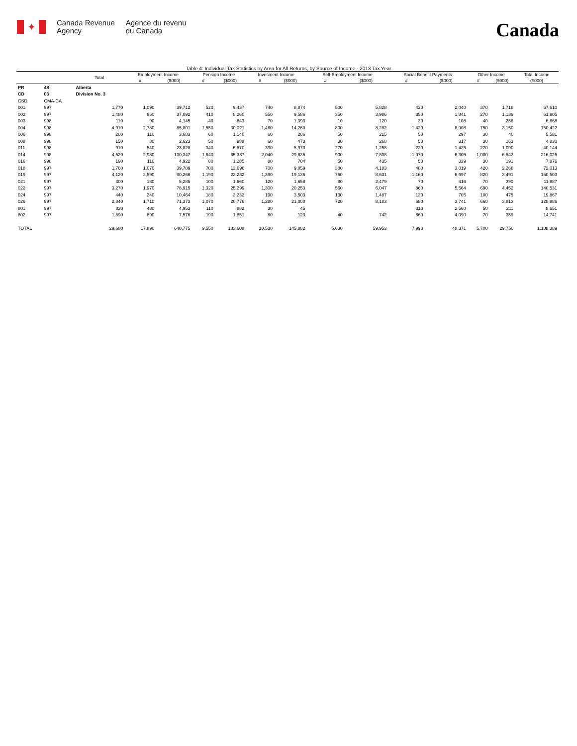✦
Canada Revenue
Agency
Agence du revenu
du Canada
Canada
Table 4: Individual Tax Statistics by Area for All Returns, by Source of Income - 2013 Tax Year
| | | Total | Employment Income | | Pension Income | | Invesment Income | | Self-Employment Income | | Social Benefit Payments | | Other Income | | Total Income |
| --- | --- | --- | --- | --- | --- | --- | --- | --- | --- | --- | --- | --- | --- | --- | --- |
| | | | # | ($000) | # | ($000) | # | ($000) | # | ($000) | # | ($000) | # | ($000) | ($000) |
| PR | 48 | Alberta | | | | | | | | | | | | | |
| CD | 03 | Division No. 3 | | | | | | | | | | | | | |
| CSD | CMA-CA | | | | | | | | | | | | | | |
| 001 | 997 | 1,770 | 1,090 | 39,712 | 520 | 9,437 | 740 | 8,874 | 500 | 5,828 | 420 | 2,040 | 370 | 1,718 | 67,610 |
| 002 | 997 | 1,480 | 960 | 37,092 | 410 | 8,260 | 550 | 9,586 | 350 | 3,986 | 350 | 1,841 | 270 | 1,139 | 61,905 |
| 003 | 998 | 110 | 90 | 4,145 | 40 | 843 | 70 | 1,393 | 10 | 120 | 30 | 108 | 40 | 258 | 6,868 |
| 004 | 998 | 4,910 | 2,780 | 85,801 | 1,550 | 30,021 | 1,460 | 14,260 | 800 | 8,282 | 1,420 | 8,908 | 750 | 3,150 | 150,422 |
| 006 | 998 | 200 | 110 | 3,683 | 60 | 1,140 | 60 | 206 | 50 | 215 | 50 | 297 | 30 | 40 | 5,581 |
| 008 | 998 | 150 | 80 | 2,623 | 50 | 988 | 60 | 473 | 30 | 268 | 50 | 317 | 30 | 163 | 4,830 |
| 011 | 998 | 910 | 540 | 23,828 | 340 | 6,570 | 390 | 5,973 | 270 | 1,258 | 220 | 1,425 | 220 | 1,090 | 40,144 |
| 014 | 998 | 4,520 | 2,980 | 130,347 | 1,640 | 35,387 | 2,040 | 29,635 | 900 | 7,808 | 1,070 | 6,305 | 1,080 | 6,543 | 216,025 |
| 016 | 998 | 190 | 110 | 4,922 | 80 | 1,285 | 80 | 704 | 50 | 435 | 50 | 339 | 30 | 191 | 7,876 |
| 018 | 997 | 1,760 | 1,070 | 39,789 | 700 | 13,696 | 700 | 9,059 | 380 | 4,183 | 480 | 3,019 | 420 | 2,268 | 72,013 |
| 019 | 997 | 4,120 | 2,590 | 90,266 | 1,190 | 22,282 | 1,390 | 19,136 | 760 | 8,631 | 1,160 | 6,697 | 820 | 3,491 | 150,503 |
| 021 | 997 | 300 | 180 | 5,285 | 100 | 1,660 | 120 | 1,658 | 80 | 2,479 | 70 | 416 | 70 | 390 | 11,887 |
| 022 | 997 | 3,270 | 1,970 | 78,915 | 1,320 | 25,299 | 1,300 | 20,253 | 560 | 6,047 | 860 | 5,564 | 690 | 4,452 | 140,531 |
| 024 | 997 | 440 | 240 | 10,464 | 180 | 3,232 | 190 | 3,503 | 130 | 1,487 | 130 | 705 | 100 | 475 | 19,867 |
| 026 | 997 | 2,840 | 1,710 | 71,373 | 1,070 | 20,776 | 1,280 | 21,000 | 720 | 8,183 | 680 | 3,741 | 660 | 3,813 | 128,886 |
| 801 | 997 | 820 | 480 | 4,953 | 110 | 882 | 30 | 45 | | | 310 | 2,560 | 50 | 211 | 8,651 |
| 802 | 997 | 1,890 | 890 | 7,576 | 190 | 1,851 | 80 | 123 | 40 | 742 | 660 | 4,090 | 70 | 359 | 14,741 |
| TOTAL | | 29,680 | 17,890 | 640,775 | 9,550 | 183,608 | 10,530 | 145,882 | 5,630 | 59,953 | 7,990 | 48,371 | 5,700 | 29,750 | 1,108,389 |